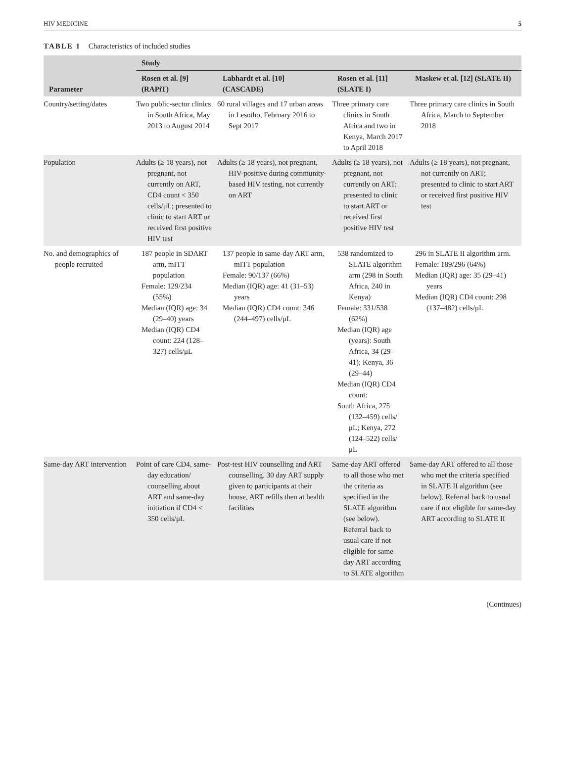HIV MEDICINE 5
TABLE 1 Characteristics of included studies
| Parameter | Study | | | |
| --- | --- | --- | --- | --- |
| | Rosen et al. [9] (RAPiT) | Labhardt et al. [10] (CASCADE) | Rosen et al. [11] (SLATE I) | Maskew et al. [12] (SLATE II) |
| Country/setting/dates | Two public-sector clinics in South Africa, May 2013 to August 2014 | 60 rural villages and 17 urban areas in Lesotho, February 2016 to Sept 2017 | Three primary care clinics in South Africa and two in Kenya, March 2017 to April 2018 | Three primary care clinics in South Africa, March to September 2018 |
| Population | Adults (≥ 18 years), not pregnant, not currently on ART, CD4 count < 350 cells/μL; presented to clinic to start ART or received first positive HIV test | Adults (≥ 18 years), not pregnant, HIV-positive during community-based HIV testing, not currently on ART | Adults (≥ 18 years), not pregnant, not currently on ART; presented to clinic to start ART or received first positive HIV test | Adults (≥ 18 years), not pregnant, not currently on ART; presented to clinic to start ART or received first positive HIV test |
| No. and demographics of people recruited | 187 people in SDART arm, mITT population Female: 129/234 (55%) Median (IQR) age: 34 (29–40) years Median (IQR) CD4 count: 224 (128–327) cells/μL | 137 people in same-day ART arm, mITT population Female: 90/137 (66%) Median (IQR) age: 41 (31–53) years Median (IQR) CD4 count: 346 (244–497) cells/μL | 538 randomized to SLATE algorithm arm (298 in South Africa, 240 in Kenya) Female: 331/538 (62%) Median (IQR) age (years): South Africa, 34 (29–41); Kenya, 36 (29–44) Median (IQR) CD4 count: South Africa, 275 (132–459) cells/μL; Kenya, 272 (124–522) cells/μL | 296 in SLATE II algorithm arm. Female: 189/296 (64%) Median (IQR) age: 35 (29–41) years Median (IQR) CD4 count: 298 (137–482) cells/μL |
| Same-day ART intervention | Point of care CD4, same-day education/ counselling about ART and same-day initiation if CD4 < 350 cells/μL | Post-test HIV counselling and ART counselling. 30 day ART supply given to participants at their house, ART refills then at health facilities | Same-day ART offered to all those who met the criteria as specified in the SLATE algorithm (see below). Referral back to usual care if not eligible for same-day ART according to SLATE algorithm | Same-day ART offered to all those who met the criteria specified in SLATE II algorithm (see below). Referral back to usual care if not eligible for same-day ART according to SLATE II |
(Continues)